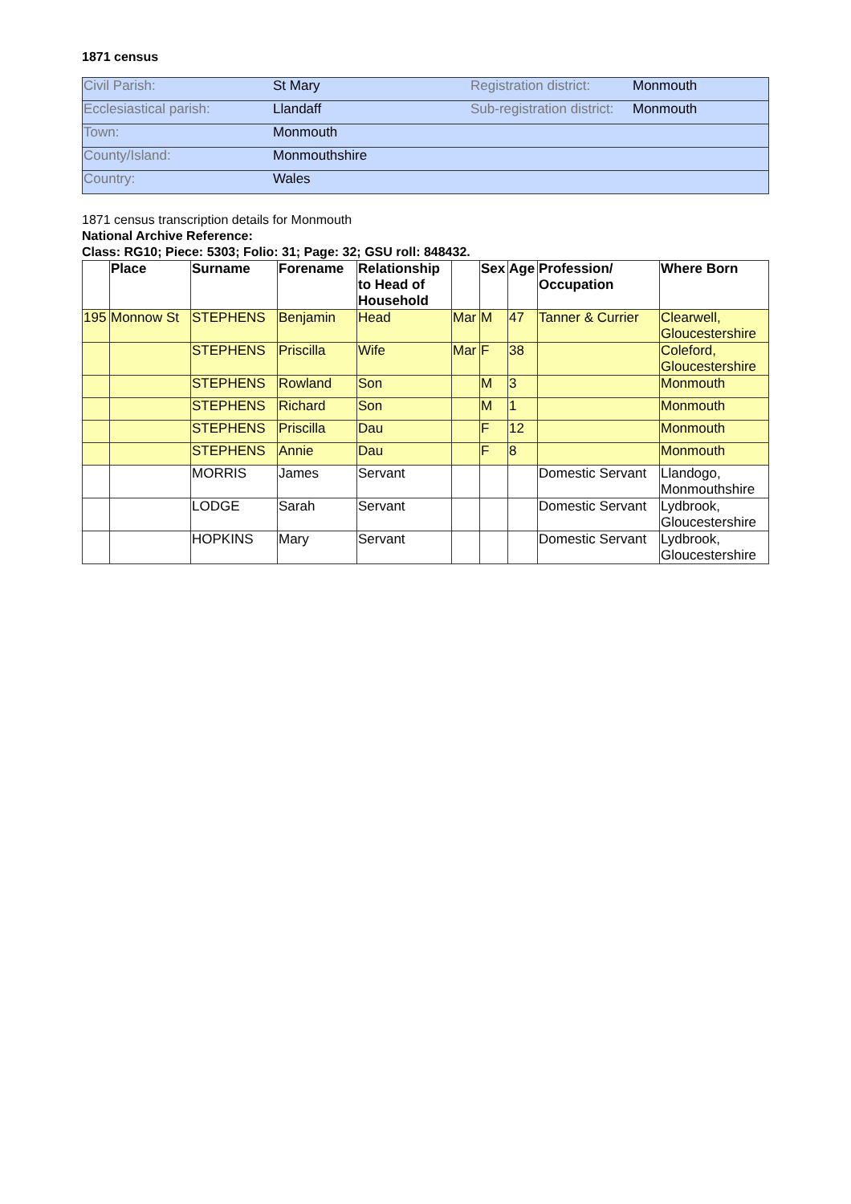1871 census
| Civil Parish: | St Mary | Registration district: | Monmouth |
| Ecclesiastical parish: | Llandaff | Sub-registration district: | Monmouth |
| Town: | Monmouth | | |
| County/Island: | Monmouthshire | | |
| Country: | Wales | | |
1871 census transcription details for Monmouth
National Archive Reference:
Class: RG10; Piece: 5303; Folio: 31; Page: 32; GSU roll: 848432.
| | Place | Surname | Forename | Relationship to Head of Household | | Sex | Age | Profession/ Occupation | Where Born |
| --- | --- | --- | --- | --- | --- | --- | --- | --- | --- |
| 195 | Monnow St | STEPHENS | Benjamin | Head | Mar | M | 47 | Tanner & Currier | Clearwell, Gloucestershire |
| | | STEPHENS | Priscilla | Wife | Mar | F | 38 | | Coleford, Gloucestershire |
| | | STEPHENS | Rowland | Son | | M | 3 | | Monmouth |
| | | STEPHENS | Richard | Son | | M | 1 | | Monmouth |
| | | STEPHENS | Priscilla | Dau | | F | 12 | | Monmouth |
| | | STEPHENS | Annie | Dau | | F | 8 | | Monmouth |
| | | MORRIS | James | Servant | | | | Domestic Servant | Llandogo, Monmouthshire |
| | | LODGE | Sarah | Servant | | | | Domestic Servant | Lydbrook, Gloucestershire |
| | | HOPKINS | Mary | Servant | | | | Domestic Servant | Lydbrook, Gloucestershire |